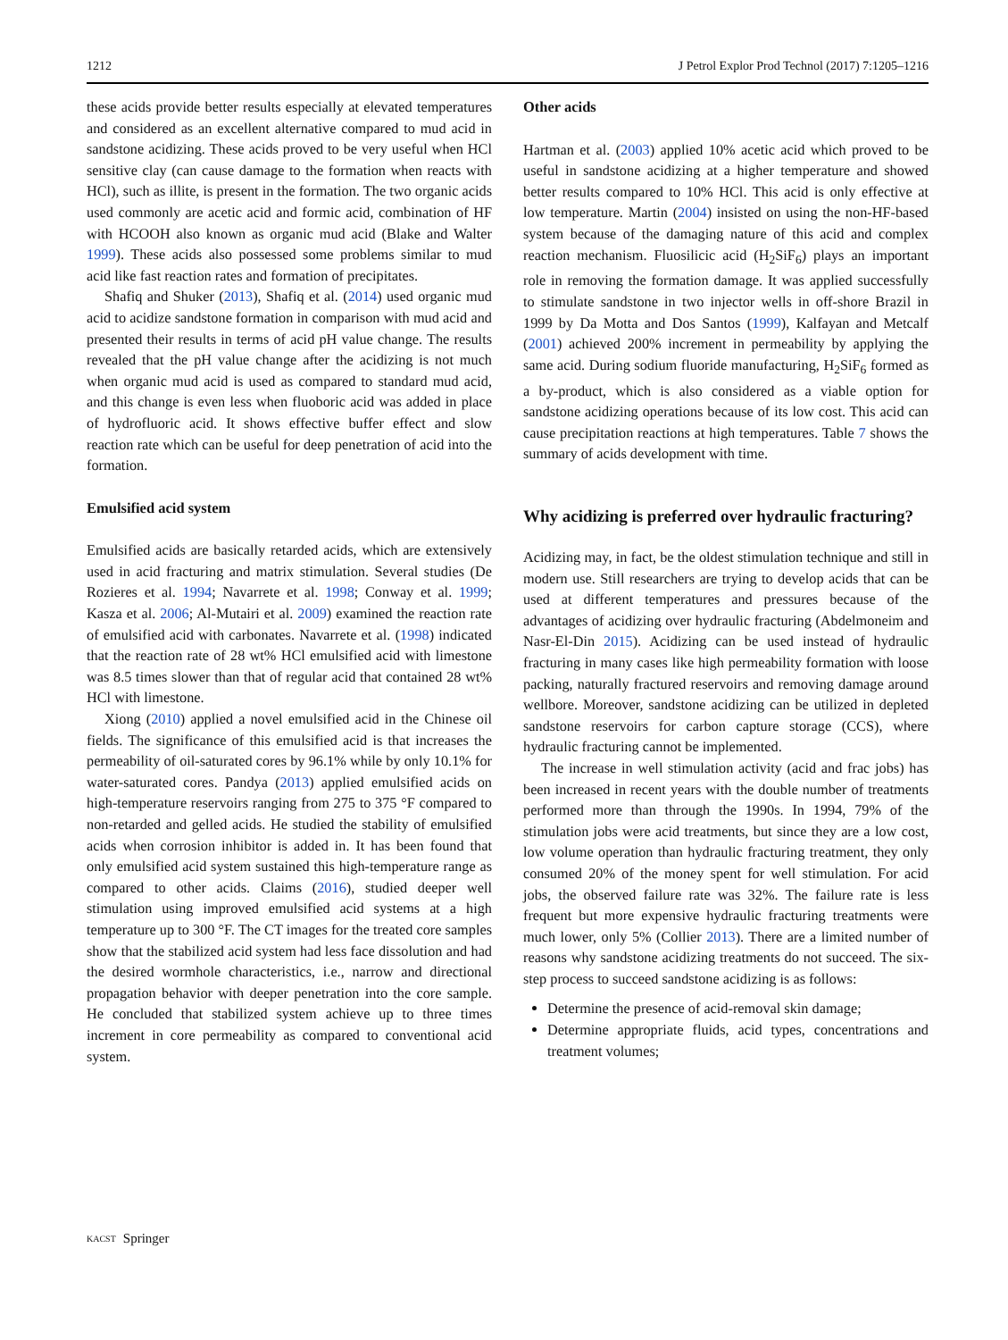1212 J Petrol Explor Prod Technol (2017) 7:1205–1216
these acids provide better results especially at elevated temperatures and considered as an excellent alternative compared to mud acid in sandstone acidizing. These acids proved to be very useful when HCl sensitive clay (can cause damage to the formation when reacts with HCl), such as illite, is present in the formation. The two organic acids used commonly are acetic acid and formic acid, combination of HF with HCOOH also known as organic mud acid (Blake and Walter 1999). These acids also possessed some problems similar to mud acid like fast reaction rates and formation of precipitates.
Shafiq and Shuker (2013), Shafiq et al. (2014) used organic mud acid to acidize sandstone formation in comparison with mud acid and presented their results in terms of acid pH value change. The results revealed that the pH value change after the acidizing is not much when organic mud acid is used as compared to standard mud acid, and this change is even less when fluoboric acid was added in place of hydrofluoric acid. It shows effective buffer effect and slow reaction rate which can be useful for deep penetration of acid into the formation.
Emulsified acid system
Emulsified acids are basically retarded acids, which are extensively used in acid fracturing and matrix stimulation. Several studies (De Rozieres et al. 1994; Navarrete et al. 1998; Conway et al. 1999; Kasza et al. 2006; Al-Mutairi et al. 2009) examined the reaction rate of emulsified acid with carbonates. Navarrete et al. (1998) indicated that the reaction rate of 28 wt% HCl emulsified acid with limestone was 8.5 times slower than that of regular acid that contained 28 wt% HCl with limestone.
Xiong (2010) applied a novel emulsified acid in the Chinese oil fields. The significance of this emulsified acid is that increases the permeability of oil-saturated cores by 96.1% while by only 10.1% for water-saturated cores. Pandya (2013) applied emulsified acids on high-temperature reservoirs ranging from 275 to 375 °F compared to non-retarded and gelled acids. He studied the stability of emulsified acids when corrosion inhibitor is added in. It has been found that only emulsified acid system sustained this high-temperature range as compared to other acids. Claims (2016), studied deeper well stimulation using improved emulsified acid systems at a high temperature up to 300 °F. The CT images for the treated core samples show that the stabilized acid system had less face dissolution and had the desired wormhole characteristics, i.e., narrow and directional propagation behavior with deeper penetration into the core sample. He concluded that stabilized system achieve up to three times increment in core permeability as compared to conventional acid system.
Other acids
Hartman et al. (2003) applied 10% acetic acid which proved to be useful in sandstone acidizing at a higher temperature and showed better results compared to 10% HCl. This acid is only effective at low temperature. Martin (2004) insisted on using the non-HF-based system because of the damaging nature of this acid and complex reaction mechanism. Fluosilicic acid (H<sub>2</sub>SiF<sub>6</sub>) plays an important role in removing the formation damage. It was applied successfully to stimulate sandstone in two injector wells in off-shore Brazil in 1999 by Da Motta and Dos Santos (1999), Kalfayan and Metcalf (2001) achieved 200% increment in permeability by applying the same acid. During sodium fluoride manufacturing, H<sub>2</sub>SiF<sub>6</sub> formed as a by-product, which is also considered as a viable option for sandstone acidizing operations because of its low cost. This acid can cause precipitation reactions at high temperatures. Table 7 shows the summary of acids development with time.
Why acidizing is preferred over hydraulic fracturing?
Acidizing may, in fact, be the oldest stimulation technique and still in modern use. Still researchers are trying to develop acids that can be used at different temperatures and pressures because of the advantages of acidizing over hydraulic fracturing (Abdelmoneim and Nasr-El-Din 2015). Acidizing can be used instead of hydraulic fracturing in many cases like high permeability formation with loose packing, naturally fractured reservoirs and removing damage around wellbore. Moreover, sandstone acidizing can be utilized in depleted sandstone reservoirs for carbon capture storage (CCS), where hydraulic fracturing cannot be implemented.
The increase in well stimulation activity (acid and frac jobs) has been increased in recent years with the double number of treatments performed more than through the 1990s. In 1994, 79% of the stimulation jobs were acid treatments, but since they are a low cost, low volume operation than hydraulic fracturing treatment, they only consumed 20% of the money spent for well stimulation. For acid jobs, the observed failure rate was 32%. The failure rate is less frequent but more expensive hydraulic fracturing treatments were much lower, only 5% (Collier 2013). There are a limited number of reasons why sandstone acidizing treatments do not succeed. The six-step process to succeed sandstone acidizing is as follows:
Determine the presence of acid-removal skin damage;
Determine appropriate fluids, acid types, concentrations and treatment volumes;
KACST Springer